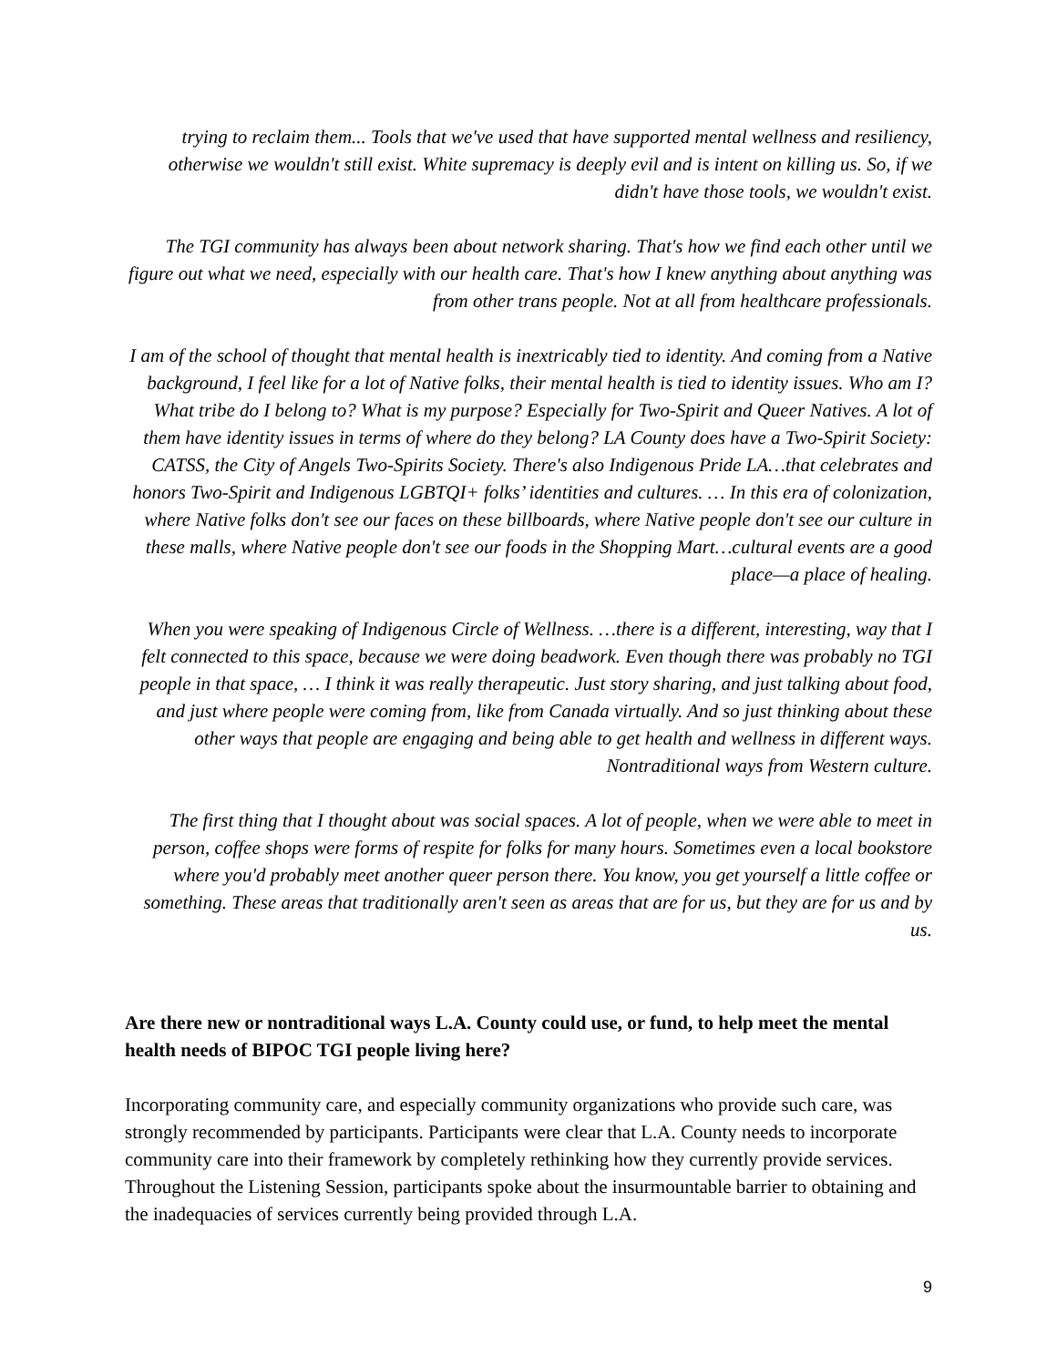trying to reclaim them... Tools that we've used that have supported mental wellness and resiliency, otherwise we wouldn't still exist. White supremacy is deeply evil and is intent on killing us. So, if we didn't have those tools, we wouldn't exist.
The TGI community has always been about network sharing. That's how we find each other until we figure out what we need, especially with our health care. That's how I knew anything about anything was from other trans people. Not at all from healthcare professionals.
I am of the school of thought that mental health is inextricably tied to identity. And coming from a Native background, I feel like for a lot of Native folks, their mental health is tied to identity issues. Who am I? What tribe do I belong to? What is my purpose? Especially for Two-Spirit and Queer Natives. A lot of them have identity issues in terms of where do they belong? LA County does have a Two-Spirit Society: CATSS, the City of Angels Two-Spirits Society. There's also Indigenous Pride LA…that celebrates and honors Two-Spirit and Indigenous LGBTQI+ folks’ identities and cultures. … In this era of colonization, where Native folks don't see our faces on these billboards, where Native people don't see our culture in these malls, where Native people don't see our foods in the Shopping Mart…cultural events are a good place—a place of healing.
When you were speaking of Indigenous Circle of Wellness. …there is a different, interesting, way that I felt connected to this space, because we were doing beadwork. Even though there was probably no TGI people in that space, … I think it was really therapeutic. Just story sharing, and just talking about food, and just where people were coming from, like from Canada virtually. And so just thinking about these other ways that people are engaging and being able to get health and wellness in different ways. Nontraditional ways from Western culture.
The first thing that I thought about was social spaces. A lot of people, when we were able to meet in person, coffee shops were forms of respite for folks for many hours. Sometimes even a local bookstore where you'd probably meet another queer person there. You know, you get yourself a little coffee or something. These areas that traditionally aren't seen as areas that are for us, but they are for us and by us.
Are there new or nontraditional ways L.A. County could use, or fund, to help meet the mental health needs of BIPOC TGI people living here?
Incorporating community care, and especially community organizations who provide such care, was strongly recommended by participants. Participants were clear that L.A. County needs to incorporate community care into their framework by completely rethinking how they currently provide services. Throughout the Listening Session, participants spoke about the insurmountable barrier to obtaining and the inadequacies of services currently being provided through L.A.
9